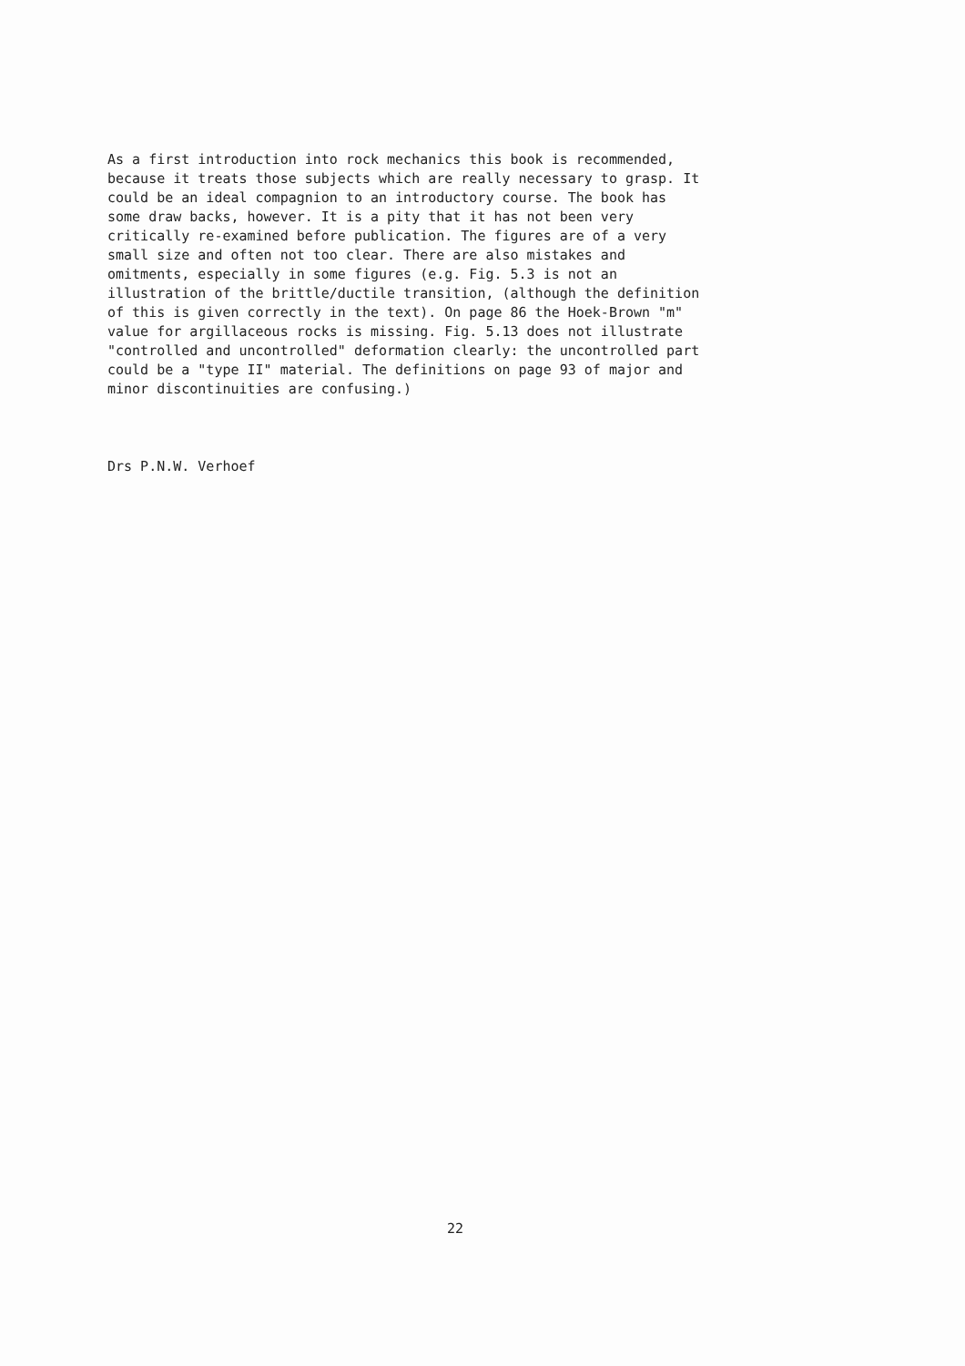As a first introduction into rock mechanics this book is recommended, because it treats those subjects which are really necessary to grasp. It could be an ideal compagnion to an introductory course. The book has some draw backs, however. It is a pity that it has not been very critically re-examined before publication. The figures are of a very small size and often not too clear. There are also mistakes and omitments, especially in some figures (e.g. Fig. 5.3 is not an illustration of the brittle/ductile transition, (although the definition of this is given correctly in the text). On page 86 the Hoek-Brown "m" value for argillaceous rocks is missing. Fig. 5.13 does not illustrate "controlled and uncontrolled" deformation clearly: the uncontrolled part could be a "type II" material. The definitions on page 93 of major and minor discontinuities are confusing.)
Drs P.N.W. Verhoef
22